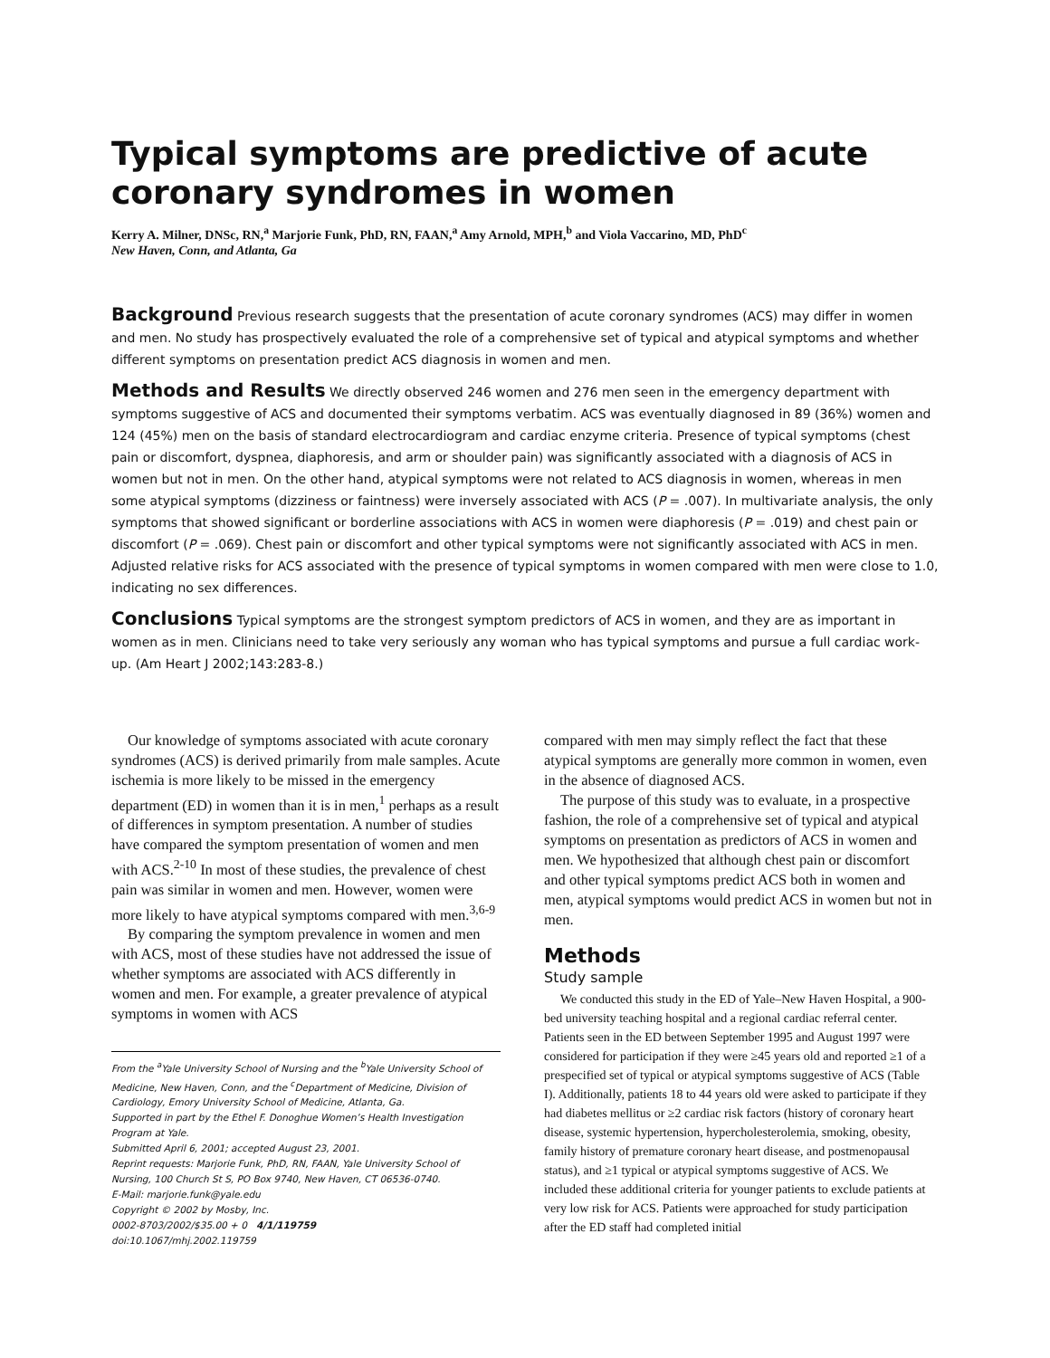Typical symptoms are predictive of acute coronary syndromes in women
Kerry A. Milner, DNSc, RN,<sup>a</sup> Marjorie Funk, PhD, RN, FAAN,<sup>a</sup> Amy Arnold, MPH,<sup>b</sup> and Viola Vaccarino, MD, PhD<sup>c</sup>
New Haven, Conn, and Atlanta, Ga
Background Previous research suggests that the presentation of acute coronary syndromes (ACS) may differ in women and men. No study has prospectively evaluated the role of a comprehensive set of typical and atypical symptoms and whether different symptoms on presentation predict ACS diagnosis in women and men.
Methods and Results We directly observed 246 women and 276 men seen in the emergency department with symptoms suggestive of ACS and documented their symptoms verbatim. ACS was eventually diagnosed in 89 (36%) women and 124 (45%) men on the basis of standard electrocardiogram and cardiac enzyme criteria. Presence of typical symptoms (chest pain or discomfort, dyspnea, diaphoresis, and arm or shoulder pain) was significantly associated with a diagnosis of ACS in women but not in men. On the other hand, atypical symptoms were not related to ACS diagnosis in women, whereas in men some atypical symptoms (dizziness or faintness) were inversely associated with ACS (P = .007). In multivariate analysis, the only symptoms that showed significant or borderline associations with ACS in women were diaphoresis (P = .019) and chest pain or discomfort (P = .069). Chest pain or discomfort and other typical symptoms were not significantly associated with ACS in men. Adjusted relative risks for ACS associated with the presence of typical symptoms in women compared with men were close to 1.0, indicating no sex differences.
Conclusions Typical symptoms are the strongest symptom predictors of ACS in women, and they are as important in women as in men. Clinicians need to take very seriously any woman who has typical symptoms and pursue a full cardiac work-up. (Am Heart J 2002;143:283-8.)
Our knowledge of symptoms associated with acute coronary syndromes (ACS) is derived primarily from male samples. Acute ischemia is more likely to be missed in the emergency department (ED) in women than it is in men,<sup>1</sup> perhaps as a result of differences in symptom presentation. A number of studies have compared the symptom presentation of women and men with ACS.<sup>2-10</sup> In most of these studies, the prevalence of chest pain was similar in women and men. However, women were more likely to have atypical symptoms compared with men.<sup>3,6-9</sup>
By comparing the symptom prevalence in women and men with ACS, most of these studies have not addressed the issue of whether symptoms are associated with ACS differently in women and men. For example, a greater prevalence of atypical symptoms in women with ACS
From the <sup>a</sup>Yale University School of Nursing and the <sup>b</sup>Yale University School of Medicine, New Haven, Conn, and the <sup>c</sup>Department of Medicine, Division of Cardiology, Emory University School of Medicine, Atlanta, Ga.
Supported in part by the Ethel F. Donoghue Women’s Health Investigation Program at Yale.
Submitted April 6, 2001; accepted August 23, 2001.
Reprint requests: Marjorie Funk, PhD, RN, FAAN, Yale University School of Nursing, 100 Church St S, PO Box 9740, New Haven, CT 06536-0740.
E-Mail: marjorie.funk@yale.edu
Copyright © 2002 by Mosby, Inc.
0002-8703/2002/$35.00 + 0 4/1/119759
doi:10.1067/mhj.2002.119759
compared with men may simply reflect the fact that these atypical symptoms are generally more common in women, even in the absence of diagnosed ACS.
The purpose of this study was to evaluate, in a prospective fashion, the role of a comprehensive set of typical and atypical symptoms on presentation as predictors of ACS in women and men. We hypothesized that although chest pain or discomfort and other typical symptoms predict ACS both in women and men, atypical symptoms would predict ACS in women but not in men.
Methods
Study sample
We conducted this study in the ED of Yale–New Haven Hospital, a 900-bed university teaching hospital and a regional cardiac referral center. Patients seen in the ED between September 1995 and August 1997 were considered for participation if they were ≥45 years old and reported ≥1 of a prespecified set of typical or atypical symptoms suggestive of ACS (Table I). Additionally, patients 18 to 44 years old were asked to participate if they had diabetes mellitus or ≥2 cardiac risk factors (history of coronary heart disease, systemic hypertension, hypercholesterolemia, smoking, obesity, family history of premature coronary heart disease, and postmenopausal status), and ≥1 typical or atypical symptoms suggestive of ACS. We included these additional criteria for younger patients to exclude patients at very low risk for ACS. Patients were approached for study participation after the ED staff had completed initial